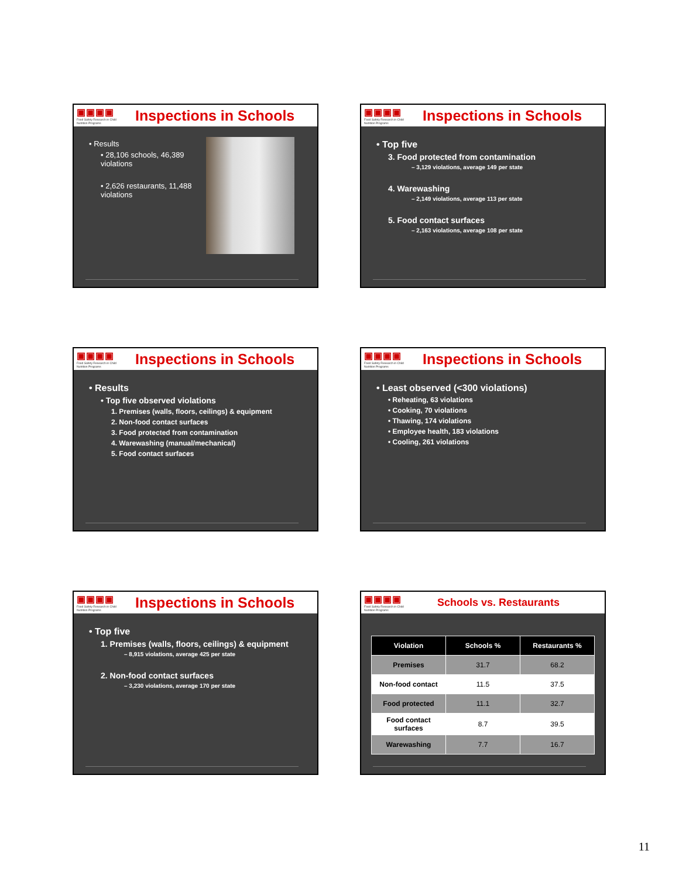▣▣▣▣
Food Safety Research in Child Nutrition Programs
Inspections in Schools
• Results
• 28,106 schools, 46,389 violations
• 2,626 restaurants, 11,488 violations
▣▣▣▣
Food Safety Research in Child Nutrition Programs
Inspections in Schools
• Top five
3. Food protected from contamination
– 3,129 violations, average 149 per state
4. Warewashing
– 2,149 violations, average 113 per state
5. Food contact surfaces
– 2,163 violations, average 108 per state
▣▣▣▣
Food Safety Research in Child Nutrition Programs
Inspections in Schools
• Results
• Top five observed violations
1. Premises (walls, floors, ceilings) & equipment
2. Non-food contact surfaces
3. Food protected from contamination
4. Warewashing (manual/mechanical)
5. Food contact surfaces
▣▣▣▣
Food Safety Research in Child Nutrition Programs
Inspections in Schools
• Least observed (<300 violations)
• Reheating, 63 violations
• Cooking, 70 violations
• Thawing, 174 violations
• Employee health, 183 violations
• Cooling, 261 violations
▣▣▣▣
Food Safety Research in Child Nutrition Programs
Inspections in Schools
• Top five
1. Premises (walls, floors, ceilings) & equipment
– 8,915 violations, average 425 per state
2. Non-food contact surfaces
– 3,230 violations, average 170 per state
▣▣▣▣
Food Safety Research in Child Nutrition Programs
Schools vs. Restaurants
| Violation | Schools % | Restaurants % |
| --- | --- | --- |
| Premises | 31.7 | 68.2 |
| Non-food contact | 11.5 | 37.5 |
| Food protected | 11.1 | 32.7 |
| Food contact surfaces | 8.7 | 39.5 |
| Warewashing | 7.7 | 16.7 |
11